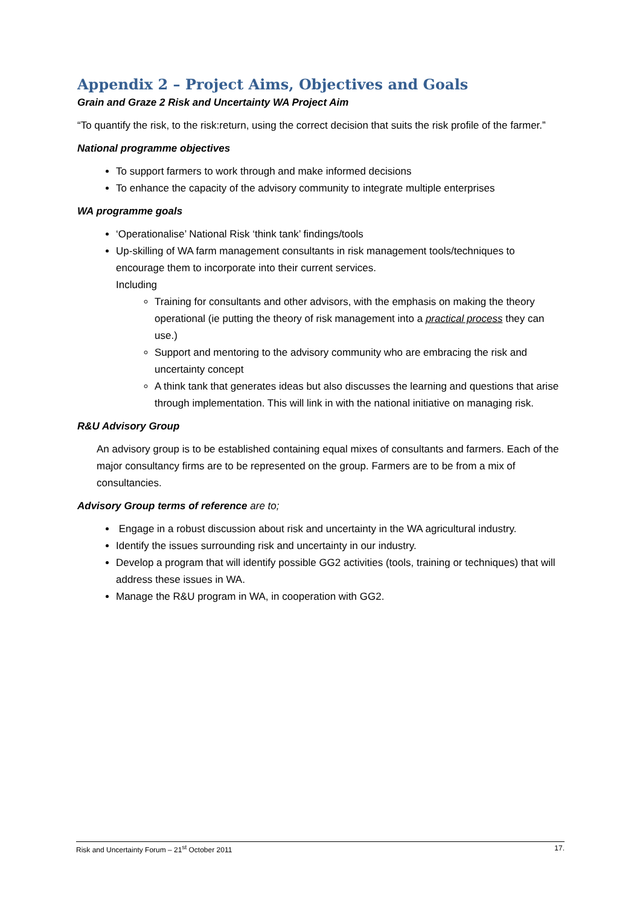Appendix 2 – Project Aims, Objectives and Goals
Grain and Graze 2 Risk and Uncertainty WA Project Aim
“To quantify the risk, to the risk:return, using the correct decision that suits the risk profile of the farmer.”
National programme objectives
To support farmers to work through and make informed decisions
To enhance the capacity of the advisory community to integrate multiple enterprises
WA programme goals
‘Operationalise’ National Risk ‘think tank’ findings/tools
Up-skilling of WA farm management consultants in risk management tools/techniques to encourage them to incorporate into their current services.
Including
Training for consultants and other advisors, with the emphasis on making the theory operational (ie putting the theory of risk management into a practical process they can use.)
Support and mentoring to the advisory community who are embracing the risk and uncertainty concept
A think tank that generates ideas but also discusses the learning and questions that arise through implementation. This will link in with the national initiative on managing risk.
R&U Advisory Group
An advisory group is to be established containing equal mixes of consultants and farmers. Each of the major consultancy firms are to be represented on the group. Farmers are to be from a mix of consultancies.
Advisory Group terms of reference are to;
Engage in a robust discussion about risk and uncertainty in the WA agricultural industry.
Identify the issues surrounding risk and uncertainty in our industry.
Develop a program that will identify possible GG2 activities (tools, training or techniques) that will address these issues in WA.
Manage the R&U program in WA, in cooperation with GG2.
Risk and Uncertainty Forum – 21<sup>st</sup> October 2011 17.